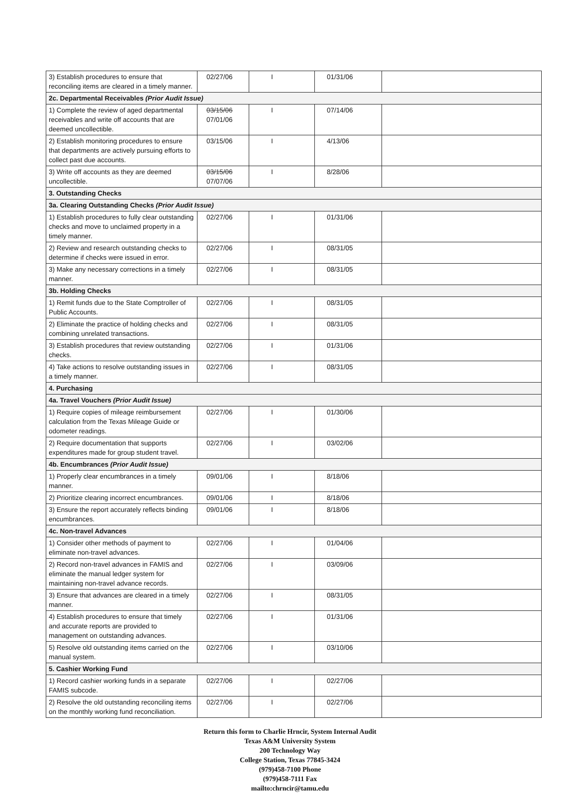| 3) Establish procedures to ensure that reconciling items are cleared in a timely manner. | 02/27/06 | I | 01/31/06 | |
| 2c. Departmental Receivables (Prior Audit Issue) | | | | |
| 1) Complete the review of aged departmental receivables and write off accounts that are deemed uncollectible. | 03/15/06 07/01/06 | I | 07/14/06 | |
| 2) Establish monitoring procedures to ensure that departments are actively pursuing efforts to collect past due accounts. | 03/15/06 | I | 4/13/06 | |
| 3) Write off accounts as they are deemed uncollectible. | 03/15/06 07/07/06 | I | 8/28/06 | |
| 3. Outstanding Checks | | | | |
| 3a. Clearing Outstanding Checks (Prior Audit Issue) | | | | |
| 1) Establish procedures to fully clear outstanding checks and move to unclaimed property in a timely manner. | 02/27/06 | I | 01/31/06 | |
| 2) Review and research outstanding checks to determine if checks were issued in error. | 02/27/06 | I | 08/31/05 | |
| 3) Make any necessary corrections in a timely manner. | 02/27/06 | I | 08/31/05 | |
| 3b. Holding Checks | | | | |
| 1) Remit funds due to the State Comptroller of Public Accounts. | 02/27/06 | I | 08/31/05 | |
| 2) Eliminate the practice of holding checks and combining unrelated transactions. | 02/27/06 | I | 08/31/05 | |
| 3) Establish procedures that review outstanding checks. | 02/27/06 | I | 01/31/06 | |
| 4) Take actions to resolve outstanding issues in a timely manner. | 02/27/06 | I | 08/31/05 | |
| 4. Purchasing | | | | |
| 4a. Travel Vouchers (Prior Audit Issue) | | | | |
| 1) Require copies of mileage reimbursement calculation from the Texas Mileage Guide or odometer readings. | 02/27/06 | I | 01/30/06 | |
| 2) Require documentation that supports expenditures made for group student travel. | 02/27/06 | I | 03/02/06 | |
| 4b. Encumbrances (Prior Audit Issue) | | | | |
| 1) Properly clear encumbrances in a timely manner. | 09/01/06 | I | 8/18/06 | |
| 2) Prioritize clearing incorrect encumbrances. | 09/01/06 | I | 8/18/06 | |
| 3) Ensure the report accurately reflects binding encumbrances. | 09/01/06 | I | 8/18/06 | |
| 4c. Non-travel Advances | | | | |
| 1) Consider other methods of payment to eliminate non-travel advances. | 02/27/06 | I | 01/04/06 | |
| 2) Record non-travel advances in FAMIS and eliminate the manual ledger system for maintaining non-travel advance records. | 02/27/06 | I | 03/09/06 | |
| 3) Ensure that advances are cleared in a timely manner. | 02/27/06 | I | 08/31/05 | |
| 4) Establish procedures to ensure that timely and accurate reports are provided to management on outstanding advances. | 02/27/06 | I | 01/31/06 | |
| 5) Resolve old outstanding items carried on the manual system. | 02/27/06 | I | 03/10/06 | |
| 5. Cashier Working Fund | | | | |
| 1) Record cashier working funds in a separate FAMIS subcode. | 02/27/06 | I | 02/27/06 | |
| 2) Resolve the old outstanding reconciling items on the monthly working fund reconciliation. | 02/27/06 | I | 02/27/06 | |
Return this form to Charlie Hrncir, System Internal Audit
Texas A&M University System
200 Technology Way
College Station, Texas 77845-3424
(979)458-7100 Phone
(979)458-7111 Fax
mailto:chrncir@tamu.edu